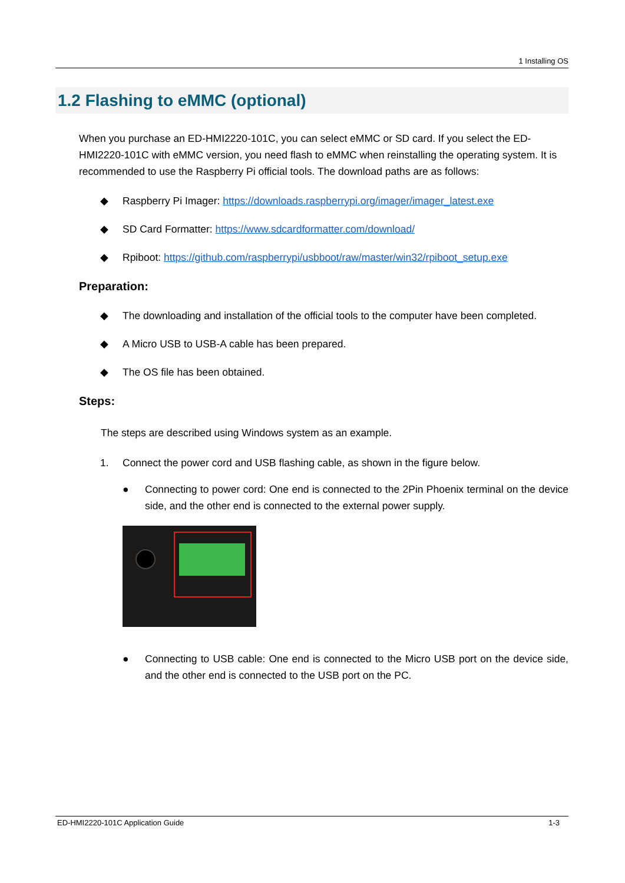1 Installing OS
1.2 Flashing to eMMC (optional)
When you purchase an ED-HMI2220-101C, you can select eMMC or SD card. If you select the ED-HMI2220-101C with eMMC version, you need flash to eMMC when reinstalling the operating system. It is recommended to use the Raspberry Pi official tools. The download paths are as follows:
◆ Raspberry Pi Imager: https://downloads.raspberrypi.org/imager/imager_latest.exe
◆ SD Card Formatter: https://www.sdcardformatter.com/download/
◆ Rpiboot: https://github.com/raspberrypi/usbboot/raw/master/win32/rpiboot_setup.exe
Preparation:
◆ The downloading and installation of the official tools to the computer have been completed.
◆ A Micro USB to USB-A cable has been prepared.
◆ The OS file has been obtained.
Steps:
The steps are described using Windows system as an example.
1. Connect the power cord and USB flashing cable, as shown in the figure below.
● Connecting to power cord: One end is connected to the 2Pin Phoenix terminal on the device side, and the other end is connected to the external power supply.
● Connecting to USB cable: One end is connected to the Micro USB port on the device side, and the other end is connected to the USB port on the PC.
ED-HMI2220-101C Application Guide 1-3